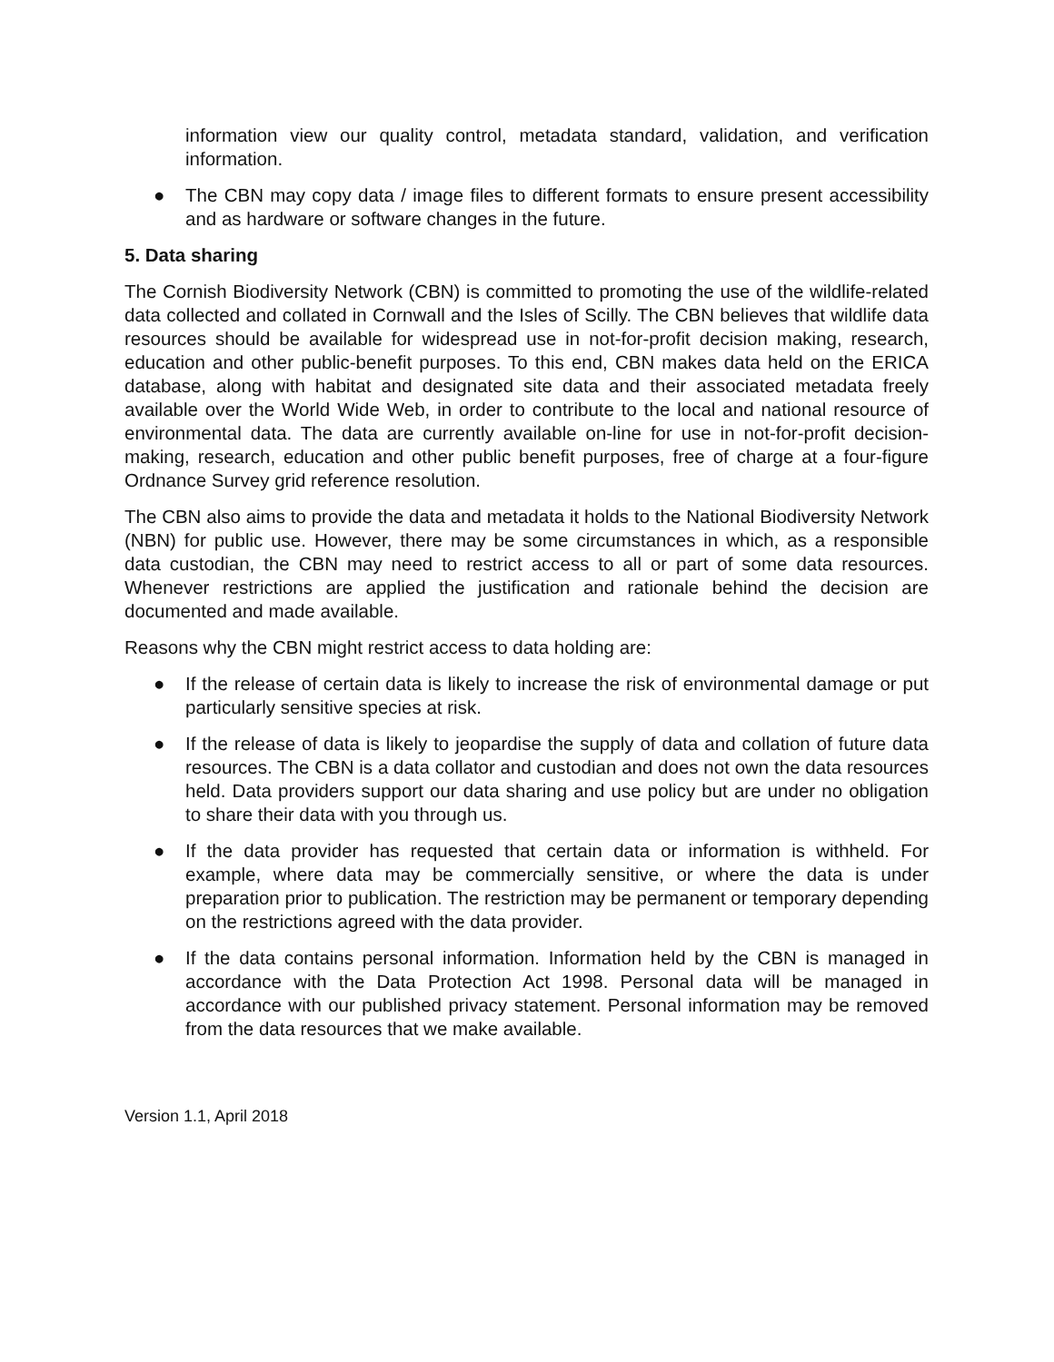information view our quality control, metadata standard, validation, and verification information.
● The CBN may copy data / image files to different formats to ensure present accessibility and as hardware or software changes in the future.
5. Data sharing
The Cornish Biodiversity Network (CBN) is committed to promoting the use of the wildlife-related data collected and collated in Cornwall and the Isles of Scilly. The CBN believes that wildlife data resources should be available for widespread use in not-for-profit decision making, research, education and other public-benefit purposes. To this end, CBN makes data held on the ERICA database, along with habitat and designated site data and their associated metadata freely available over the World Wide Web, in order to contribute to the local and national resource of environmental data. The data are currently available on-line for use in not-for-profit decision-making, research, education and other public benefit purposes, free of charge at a four-figure Ordnance Survey grid reference resolution.
The CBN also aims to provide the data and metadata it holds to the National Biodiversity Network (NBN) for public use. However, there may be some circumstances in which, as a responsible data custodian, the CBN may need to restrict access to all or part of some data resources. Whenever restrictions are applied the justification and rationale behind the decision are documented and made available.
Reasons why the CBN might restrict access to data holding are:
● If the release of certain data is likely to increase the risk of environmental damage or put particularly sensitive species at risk.
● If the release of data is likely to jeopardise the supply of data and collation of future data resources. The CBN is a data collator and custodian and does not own the data resources held. Data providers support our data sharing and use policy but are under no obligation to share their data with you through us.
● If the data provider has requested that certain data or information is withheld. For example, where data may be commercially sensitive, or where the data is under preparation prior to publication. The restriction may be permanent or temporary depending on the restrictions agreed with the data provider.
● If the data contains personal information. Information held by the CBN is managed in accordance with the Data Protection Act 1998. Personal data will be managed in accordance with our published privacy statement. Personal information may be removed from the data resources that we make available.
Version 1.1, April 2018